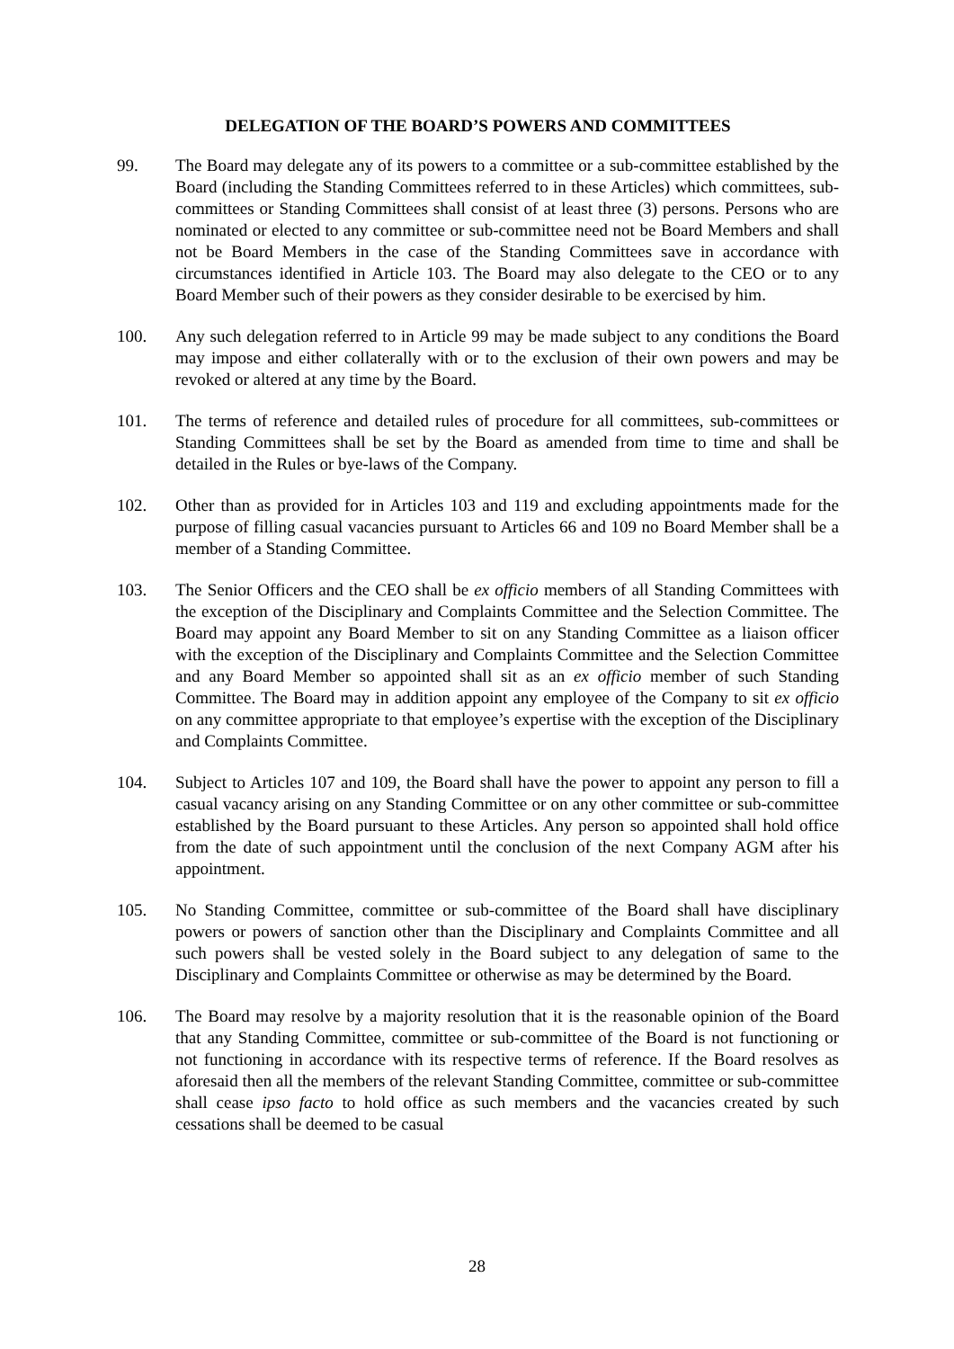DELEGATION OF THE BOARD’S POWERS AND COMMITTEES
99. The Board may delegate any of its powers to a committee or a sub-committee established by the Board (including the Standing Committees referred to in these Articles) which committees, sub-committees or Standing Committees shall consist of at least three (3) persons. Persons who are nominated or elected to any committee or sub-committee need not be Board Members and shall not be Board Members in the case of the Standing Committees save in accordance with circumstances identified in Article 103. The Board may also delegate to the CEO or to any Board Member such of their powers as they consider desirable to be exercised by him.
100. Any such delegation referred to in Article 99 may be made subject to any conditions the Board may impose and either collaterally with or to the exclusion of their own powers and may be revoked or altered at any time by the Board.
101. The terms of reference and detailed rules of procedure for all committees, sub-committees or Standing Committees shall be set by the Board as amended from time to time and shall be detailed in the Rules or bye-laws of the Company.
102. Other than as provided for in Articles 103 and 119 and excluding appointments made for the purpose of filling casual vacancies pursuant to Articles 66 and 109 no Board Member shall be a member of a Standing Committee.
103. The Senior Officers and the CEO shall be ex officio members of all Standing Committees with the exception of the Disciplinary and Complaints Committee and the Selection Committee. The Board may appoint any Board Member to sit on any Standing Committee as a liaison officer with the exception of the Disciplinary and Complaints Committee and the Selection Committee and any Board Member so appointed shall sit as an ex officio member of such Standing Committee. The Board may in addition appoint any employee of the Company to sit ex officio on any committee appropriate to that employee’s expertise with the exception of the Disciplinary and Complaints Committee.
104. Subject to Articles 107 and 109, the Board shall have the power to appoint any person to fill a casual vacancy arising on any Standing Committee or on any other committee or sub-committee established by the Board pursuant to these Articles. Any person so appointed shall hold office from the date of such appointment until the conclusion of the next Company AGM after his appointment.
105. No Standing Committee, committee or sub-committee of the Board shall have disciplinary powers or powers of sanction other than the Disciplinary and Complaints Committee and all such powers shall be vested solely in the Board subject to any delegation of same to the Disciplinary and Complaints Committee or otherwise as may be determined by the Board.
106. The Board may resolve by a majority resolution that it is the reasonable opinion of the Board that any Standing Committee, committee or sub-committee of the Board is not functioning or not functioning in accordance with its respective terms of reference. If the Board resolves as aforesaid then all the members of the relevant Standing Committee, committee or sub-committee shall cease ipso facto to hold office as such members and the vacancies created by such cessations shall be deemed to be casual
28